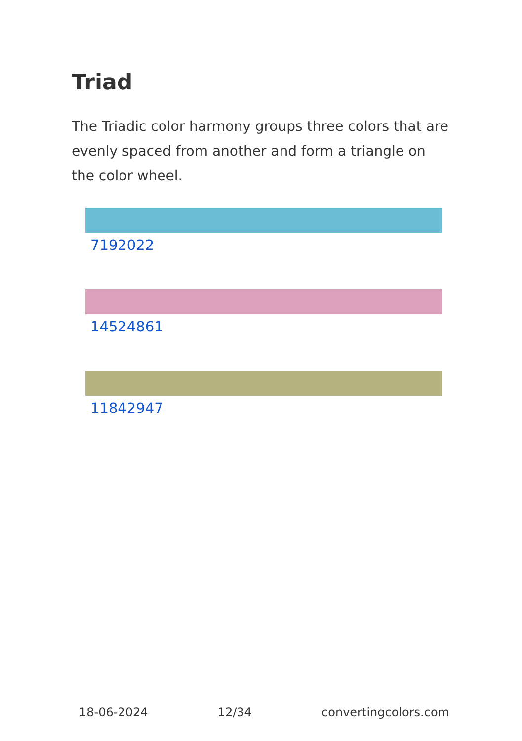Triad
The Triadic color harmony groups three colors that are evenly spaced from another and form a triangle on the color wheel.
7192022
14524861
11842947
18-06-2024 12/34 convertingcolors.com